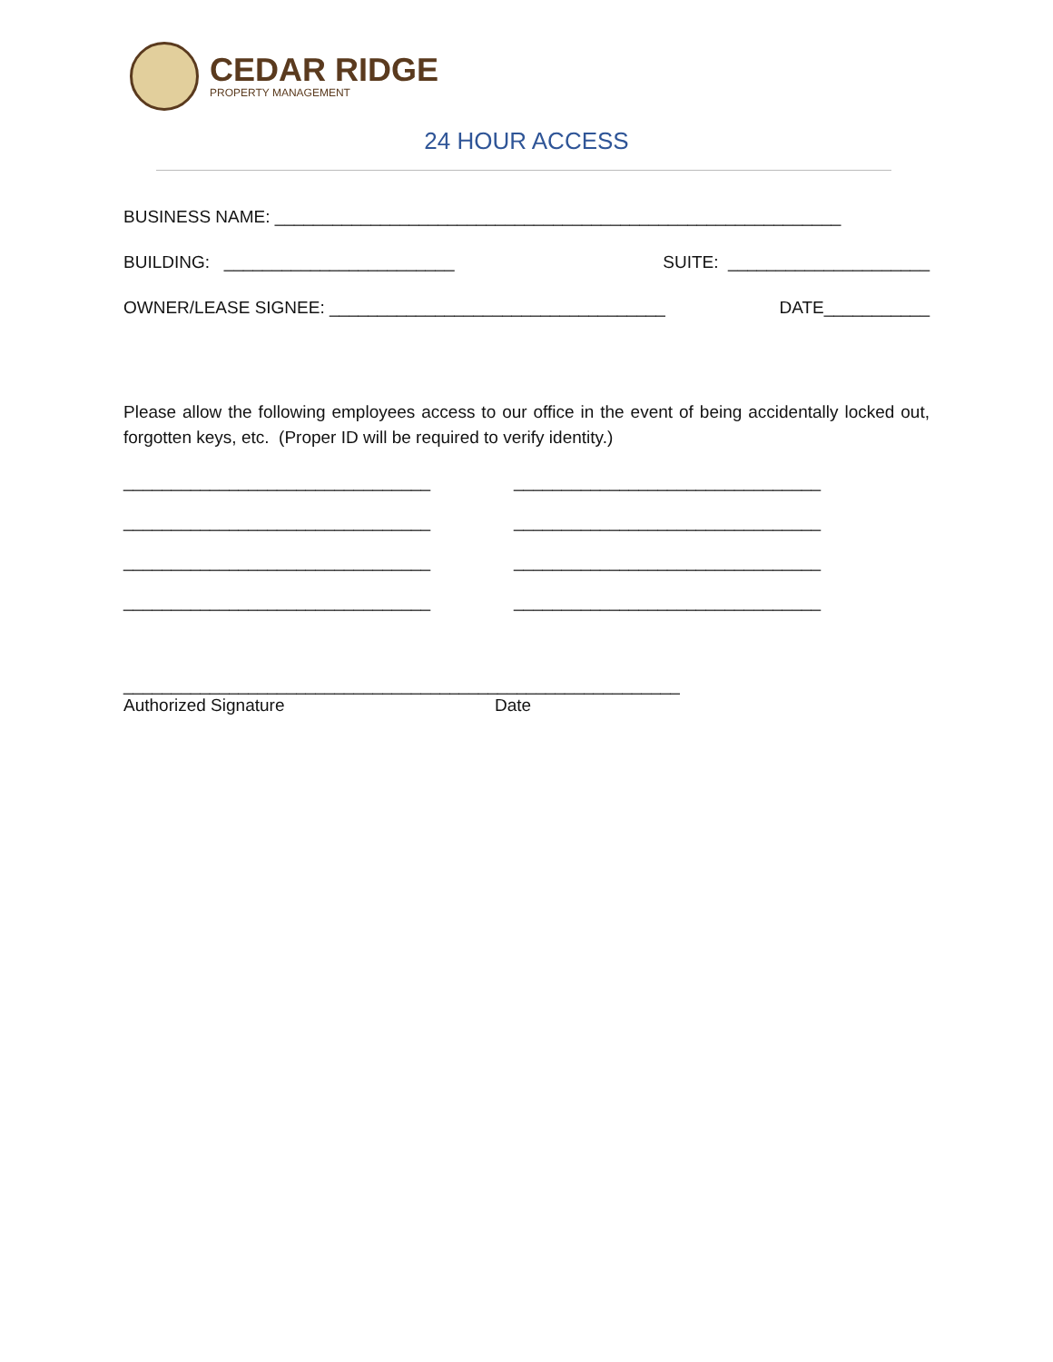CEDAR RIDGE
PROPERTY MANAGEMENT
24 HOUR ACCESS
BUSINESS NAME: ___________________________________________________________
BUILDING: ________________________ SUITE: _____________________
OWNER/LEASE SIGNEE: ___________________________________ DATE___________
Please allow the following employees access to our office in the event of being accidentally locked out, forgotten keys, etc. (Proper ID will be required to verify identity.)
________________________________ ________________________________ ________________________________ ________________________________ ________________________________ ________________________________ ________________________________ ________________________________
__________________________________________________________
Authorized Signature Date